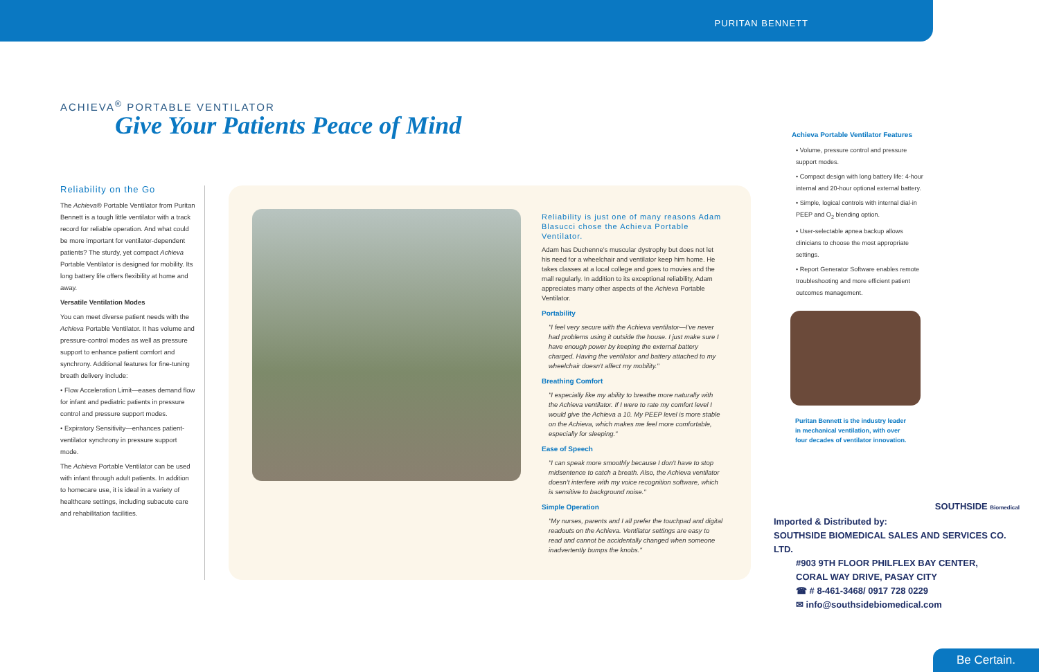PURITAN BENNETT
ACHIEVA<sup>®</sup> PORTABLE VENTILATOR
Give Your Patients Peace of Mind
Reliability on the Go
The Achieva® Portable Ventilator from Puritan Bennett is a tough little ventilator with a track record for reliable operation. And what could be more important for ventilator-dependent patients? The sturdy, yet compact Achieva Portable Ventilator is designed for mobility. Its long battery life offers flexibility at home and away.
Versatile Ventilation Modes
You can meet diverse patient needs with the Achieva Portable Ventilator. It has volume and pressure-control modes as well as pressure support to enhance patient comfort and synchrony. Additional features for fine-tuning breath delivery include:
• Flow Acceleration Limit—eases demand flow for infant and pediatric patients in pressure control and pressure support modes.
• Expiratory Sensitivity—enhances patient-ventilator synchrony in pressure support mode.
The Achieva Portable Ventilator can be used with infant through adult patients. In addition to homecare use, it is ideal in a variety of healthcare settings, including subacute care and rehabilitation facilities.
Reliability is just one of many reasons Adam Blasucci chose the Achieva Portable Ventilator.
Adam has Duchenne's muscular dystrophy but does not let his need for a wheelchair and ventilator keep him home. He takes classes at a local college and goes to movies and the mall regularly. In addition to its exceptional reliability, Adam appreciates many other aspects of the Achieva Portable Ventilator.
Portability
"I feel very secure with the Achieva ventilator—I've never had problems using it outside the house. I just make sure I have enough power by keeping the external battery charged. Having the ventilator and battery attached to my wheelchair doesn't affect my mobility."
Breathing Comfort
"I especially like my ability to breathe more naturally with the Achieva ventilator. If I were to rate my comfort level I would give the Achieva a 10. My PEEP level is more stable on the Achieva, which makes me feel more comfortable, especially for sleeping."
Ease of Speech
"I can speak more smoothly because I don't have to stop midsentence to catch a breath. Also, the Achieva ventilator doesn't interfere with my voice recognition software, which is sensitive to background noise."
Simple Operation
"My nurses, parents and I all prefer the touchpad and digital readouts on the Achieva. Ventilator settings are easy to read and cannot be accidentally changed when someone inadvertently bumps the knobs."
Achieva Portable Ventilator Features
• Volume, pressure control and pressure support modes.
• Compact design with long battery life: 4-hour internal and 20-hour optional external battery.
• Simple, logical controls with internal dial-in PEEP and O<sub>2</sub> blending option.
• User-selectable apnea backup allows clinicians to choose the most appropriate settings.
• Report Generator Software enables remote troubleshooting and more efficient patient outcomes management.
Puritan Bennett is the industry leader in mechanical ventilation, with over four decades of ventilator innovation.
SOUTHSIDE Biomedical
Imported & Distributed by:
SOUTHSIDE BIOMEDICAL SALES AND SERVICES CO. LTD.
#903 9TH FLOOR PHILFLEX BAY CENTER,
CORAL WAY DRIVE, PASAY CITY
☎ # 8-461-3468/ 0917 728 0229
✉ info@southsidebiomedical.com
Be Certain.